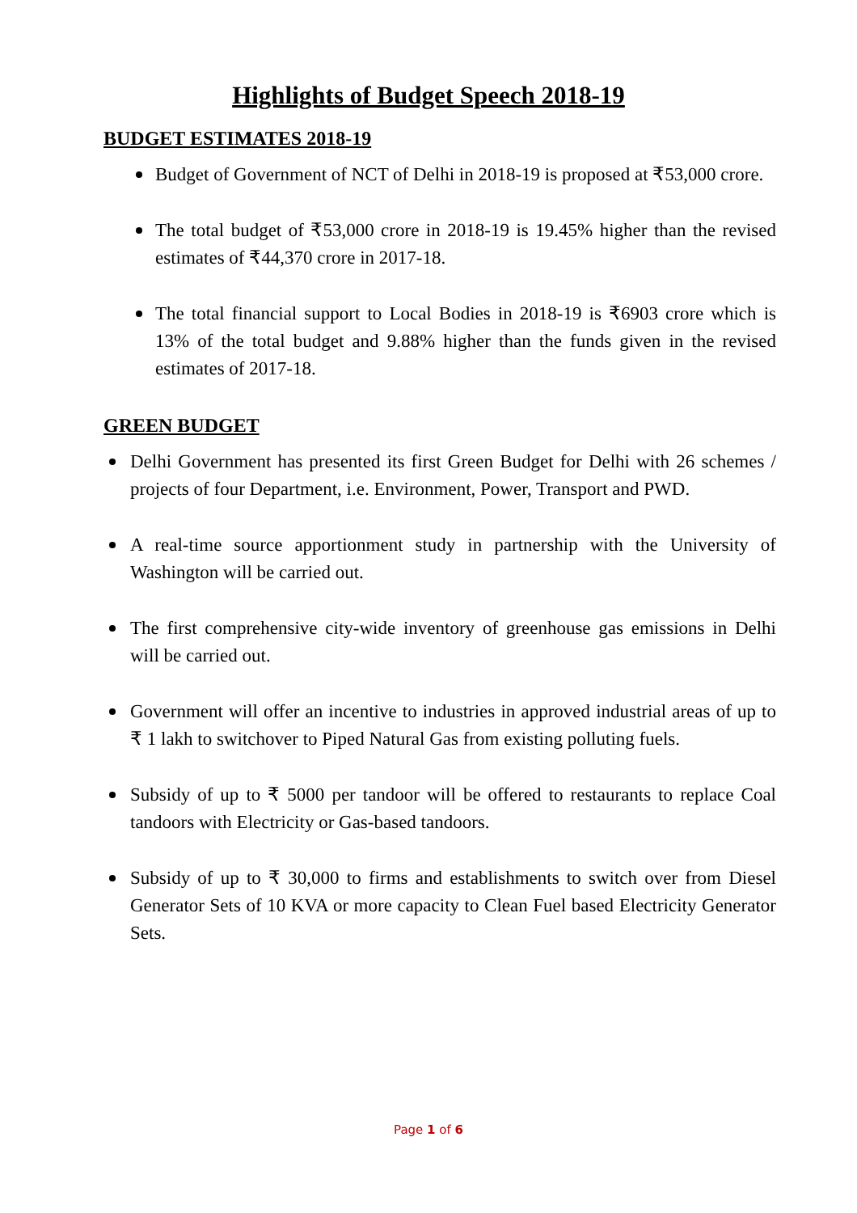Highlights of Budget Speech 2018-19
BUDGET ESTIMATES 2018-19
Budget of Government of NCT of Delhi in 2018-19 is proposed at ₹53,000 crore.
The total budget of ₹53,000 crore in 2018-19 is 19.45% higher than the revised estimates of ₹44,370 crore in 2017-18.
The total financial support to Local Bodies in 2018-19 is ₹6903 crore which is 13% of the total budget and 9.88% higher than the funds given in the revised estimates of 2017-18.
GREEN BUDGET
Delhi Government has presented its first Green Budget for Delhi with 26 schemes / projects of four Department, i.e. Environment, Power, Transport and PWD.
A real-time source apportionment study in partnership with the University of Washington will be carried out.
The first comprehensive city-wide inventory of greenhouse gas emissions in Delhi will be carried out.
Government will offer an incentive to industries in approved industrial areas of up to ₹ 1 lakh to switchover to Piped Natural Gas from existing polluting fuels.
Subsidy of up to ₹ 5000 per tandoor will be offered to restaurants to replace Coal tandoors with Electricity or Gas-based tandoors.
Subsidy of up to ₹ 30,000 to firms and establishments to switch over from Diesel Generator Sets of 10 KVA or more capacity to Clean Fuel based Electricity Generator Sets.
Page 1 of 6